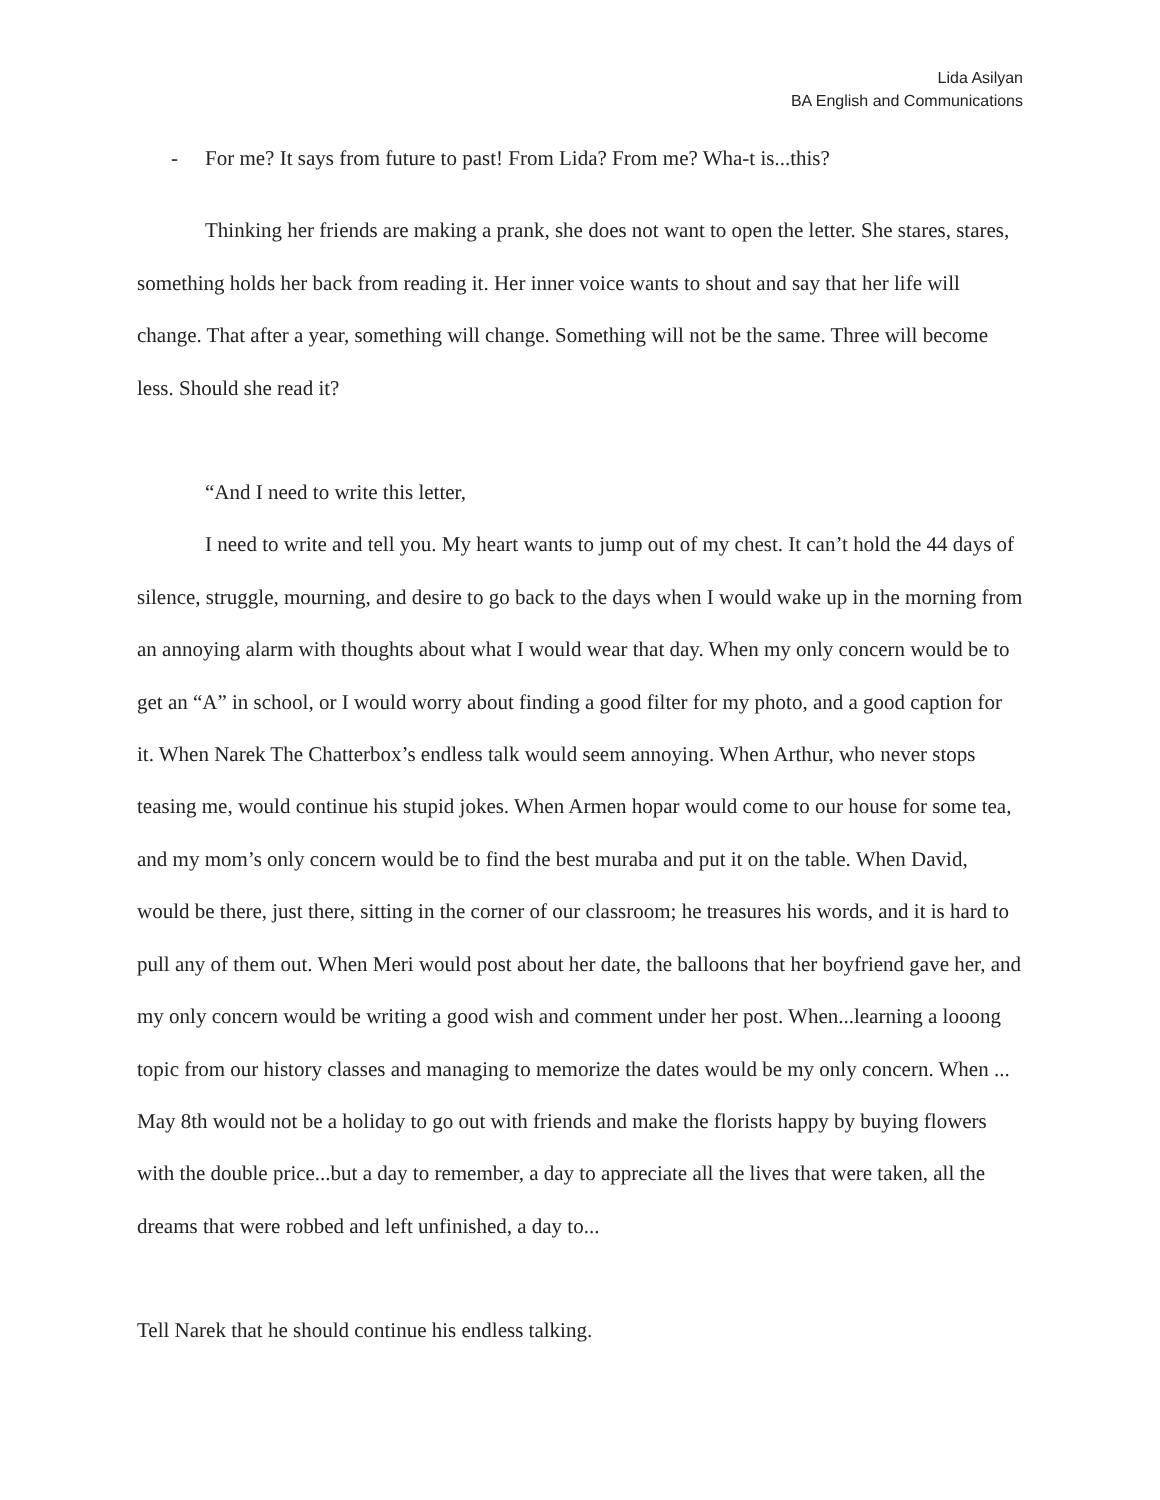Lida Asilyan
BA English and Communications
- For me? It says from future to past! From Lida? From me? Wha-t is...this?
Thinking her friends are making a prank, she does not want to open the letter. She stares, stares, something holds her back from reading it. Her inner voice wants to shout and say that her life will change. That after a year, something will change. Something will not be the same. Three will become less. Should she read it?
“And I need to write this letter,
I need to write and tell you. My heart wants to jump out of my chest. It can’t hold the 44 days of silence, struggle, mourning, and desire to go back to the days when I would wake up in the morning from an annoying alarm with thoughts about what I would wear that day. When my only concern would be to get an “A” in school, or I would worry about finding a good filter for my photo, and a good caption for it. When Narek The Chatterbox’s endless talk would seem annoying. When Arthur, who never stops teasing me, would continue his stupid jokes. When Armen hopar would come to our house for some tea, and my mom’s only concern would be to find the best muraba and put it on the table. When David, would be there, just there, sitting in the corner of our classroom; he treasures his words, and it is hard to pull any of them out. When Meri would post about her date, the balloons that her boyfriend gave her, and my only concern would be writing a good wish and comment under her post. When...learning a looong topic from our history classes and managing to memorize the dates would be my only concern. When ... May 8th would not be a holiday to go out with friends and make the florists happy by buying flowers with the double price...but a day to remember, a day to appreciate all the lives that were taken, all the dreams that were robbed and left unfinished, a day to...
Tell Narek that he should continue his endless talking.